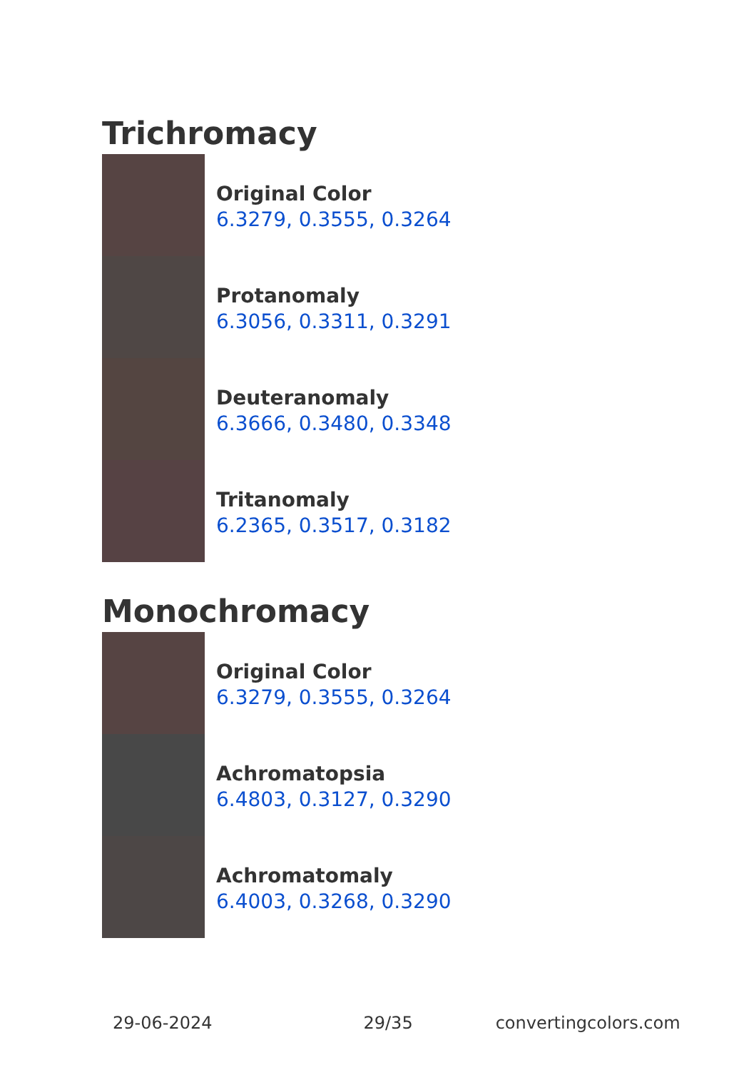Trichromacy
Original Color
6.3279, 0.3555, 0.3264
Protanomaly
6.3056, 0.3311, 0.3291
Deuteranomaly
6.3666, 0.3480, 0.3348
Tritanomaly
6.2365, 0.3517, 0.3182
Monochromacy
Original Color
6.3279, 0.3555, 0.3264
Achromatopsia
6.4803, 0.3127, 0.3290
Achromatomaly
6.4003, 0.3268, 0.3290
29-06-2024 29/35 convertingcolors.com